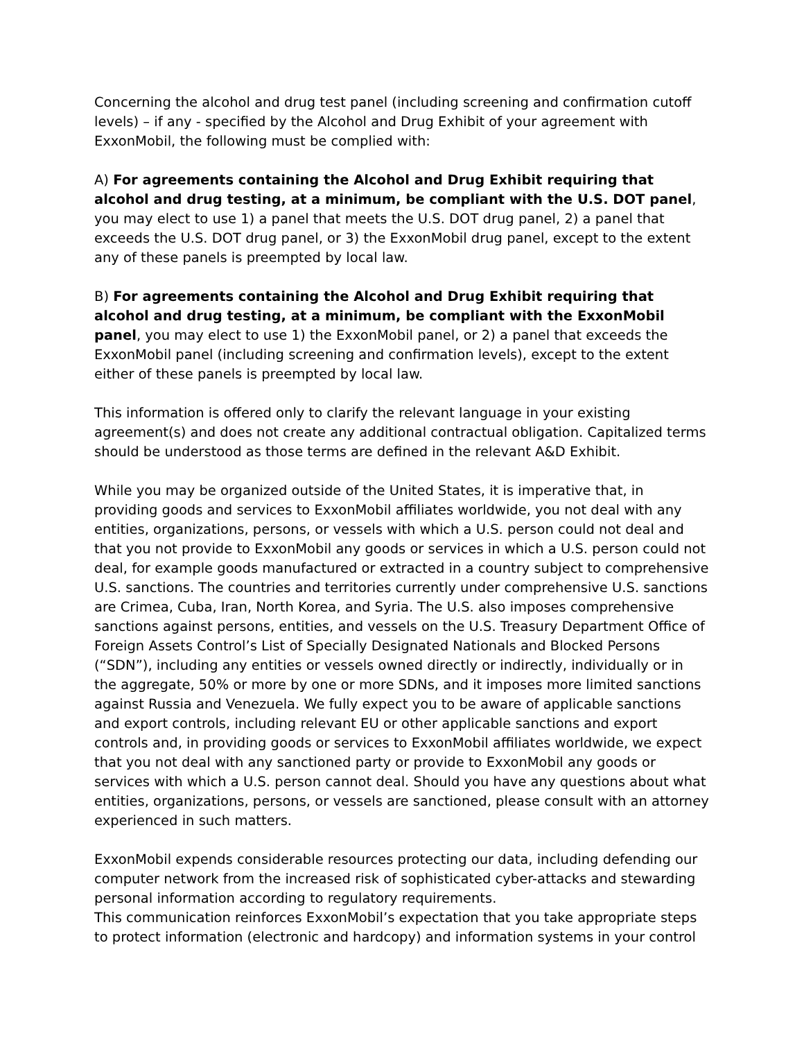Concerning the alcohol and drug test panel (including screening and confirmation cutoff levels) – if any - specified by the Alcohol and Drug Exhibit of your agreement with ExxonMobil, the following must be complied with:
A) For agreements containing the Alcohol and Drug Exhibit requiring that alcohol and drug testing, at a minimum, be compliant with the U.S. DOT panel, you may elect to use 1) a panel that meets the U.S. DOT drug panel, 2) a panel that exceeds the U.S. DOT drug panel, or 3) the ExxonMobil drug panel, except to the extent any of these panels is preempted by local law.
B) For agreements containing the Alcohol and Drug Exhibit requiring that alcohol and drug testing, at a minimum, be compliant with the ExxonMobil panel, you may elect to use 1) the ExxonMobil panel, or 2) a panel that exceeds the ExxonMobil panel (including screening and confirmation levels), except to the extent either of these panels is preempted by local law.
This information is offered only to clarify the relevant language in your existing agreement(s) and does not create any additional contractual obligation. Capitalized terms should be understood as those terms are defined in the relevant A&D Exhibit.
While you may be organized outside of the United States, it is imperative that, in providing goods and services to ExxonMobil affiliates worldwide, you not deal with any entities, organizations, persons, or vessels with which a U.S. person could not deal and that you not provide to ExxonMobil any goods or services in which a U.S. person could not deal, for example goods manufactured or extracted in a country subject to comprehensive U.S. sanctions. The countries and territories currently under comprehensive U.S. sanctions are Crimea, Cuba, Iran, North Korea, and Syria. The U.S. also imposes comprehensive sanctions against persons, entities, and vessels on the U.S. Treasury Department Office of Foreign Assets Control’s List of Specially Designated Nationals and Blocked Persons (“SDN”), including any entities or vessels owned directly or indirectly, individually or in the aggregate, 50% or more by one or more SDNs, and it imposes more limited sanctions against Russia and Venezuela. We fully expect you to be aware of applicable sanctions and export controls, including relevant EU or other applicable sanctions and export controls and, in providing goods or services to ExxonMobil affiliates worldwide, we expect that you not deal with any sanctioned party or provide to ExxonMobil any goods or services with which a U.S. person cannot deal. Should you have any questions about what entities, organizations, persons, or vessels are sanctioned, please consult with an attorney experienced in such matters.
ExxonMobil expends considerable resources protecting our data, including defending our computer network from the increased risk of sophisticated cyber-attacks and stewarding personal information according to regulatory requirements.
This communication reinforces ExxonMobil’s expectation that you take appropriate steps to protect information (electronic and hardcopy) and information systems in your control